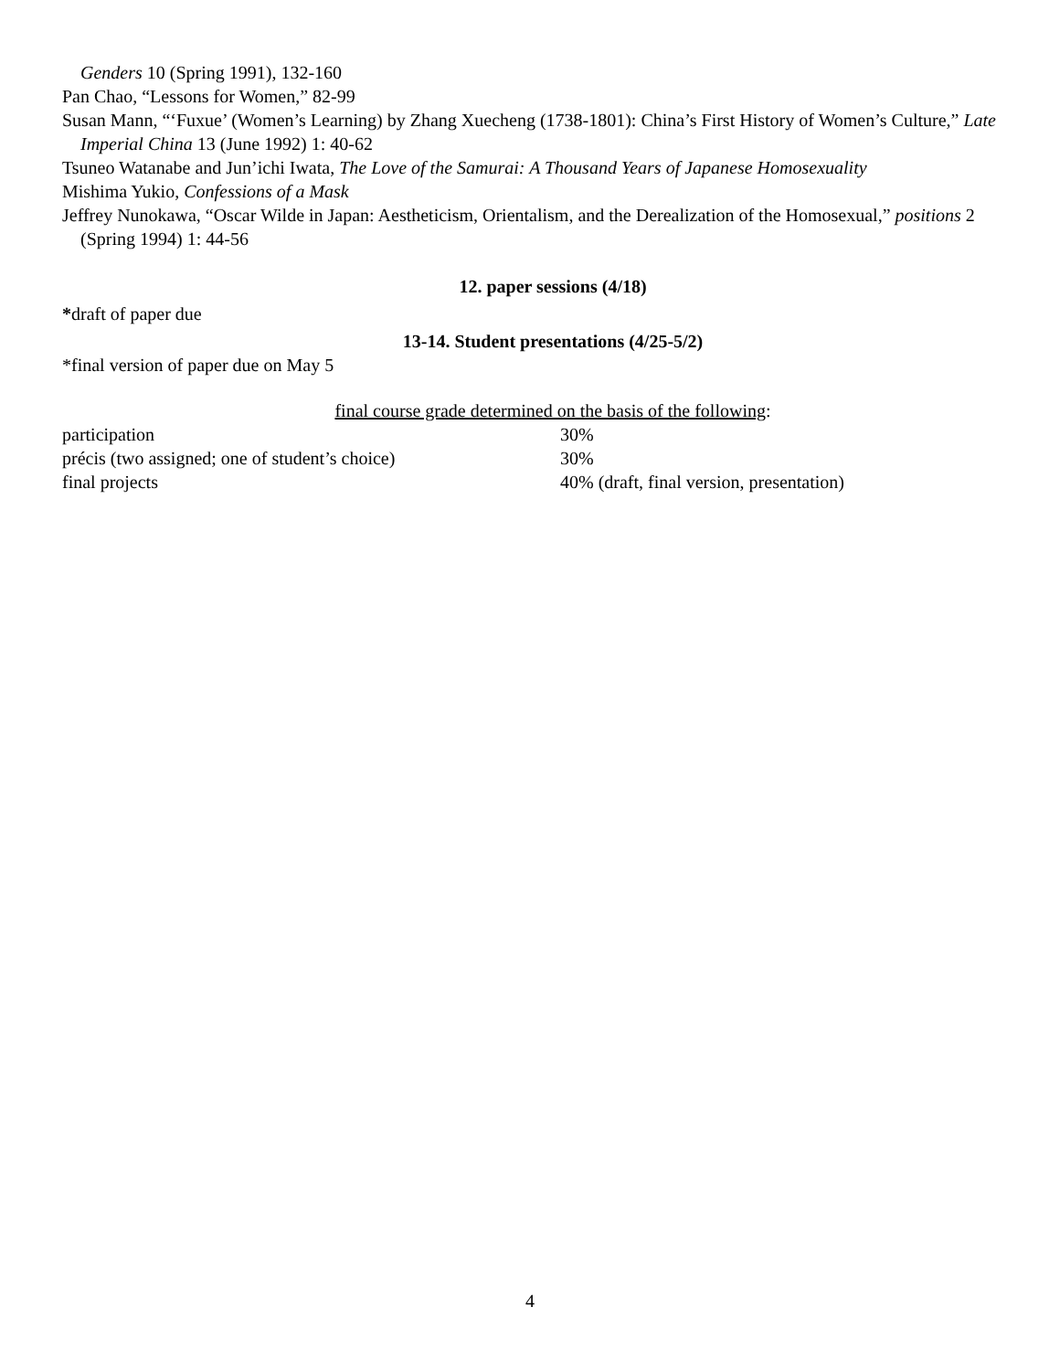Genders 10 (Spring 1991), 132-160
Pan Chao, “Lessons for Women,” 82-99
Susan Mann, “‘Fuxue’ (Women’s Learning) by Zhang Xuecheng (1738-1801): China’s First History of Women’s Culture,” Late Imperial China 13 (June 1992) 1: 40-62
Tsuneo Watanabe and Jun’ichi Iwata, The Love of the Samurai: A Thousand Years of Japanese Homosexuality
Mishima Yukio, Confessions of a Mask
Jeffrey Nunokawa, “Oscar Wilde in Japan: Aestheticism, Orientalism, and the Derealization of the Homosexual,” positions 2 (Spring 1994) 1: 44-56
12. paper sessions (4/18)
*draft of paper due
13-14. Student presentations (4/25-5/2)
*final version of paper due on May 5
final course grade determined on the basis of the following:
| participation | 30% |
| précis (two assigned; one of student’s choice) | 30% |
| final projects | 40% (draft, final version, presentation) |
4